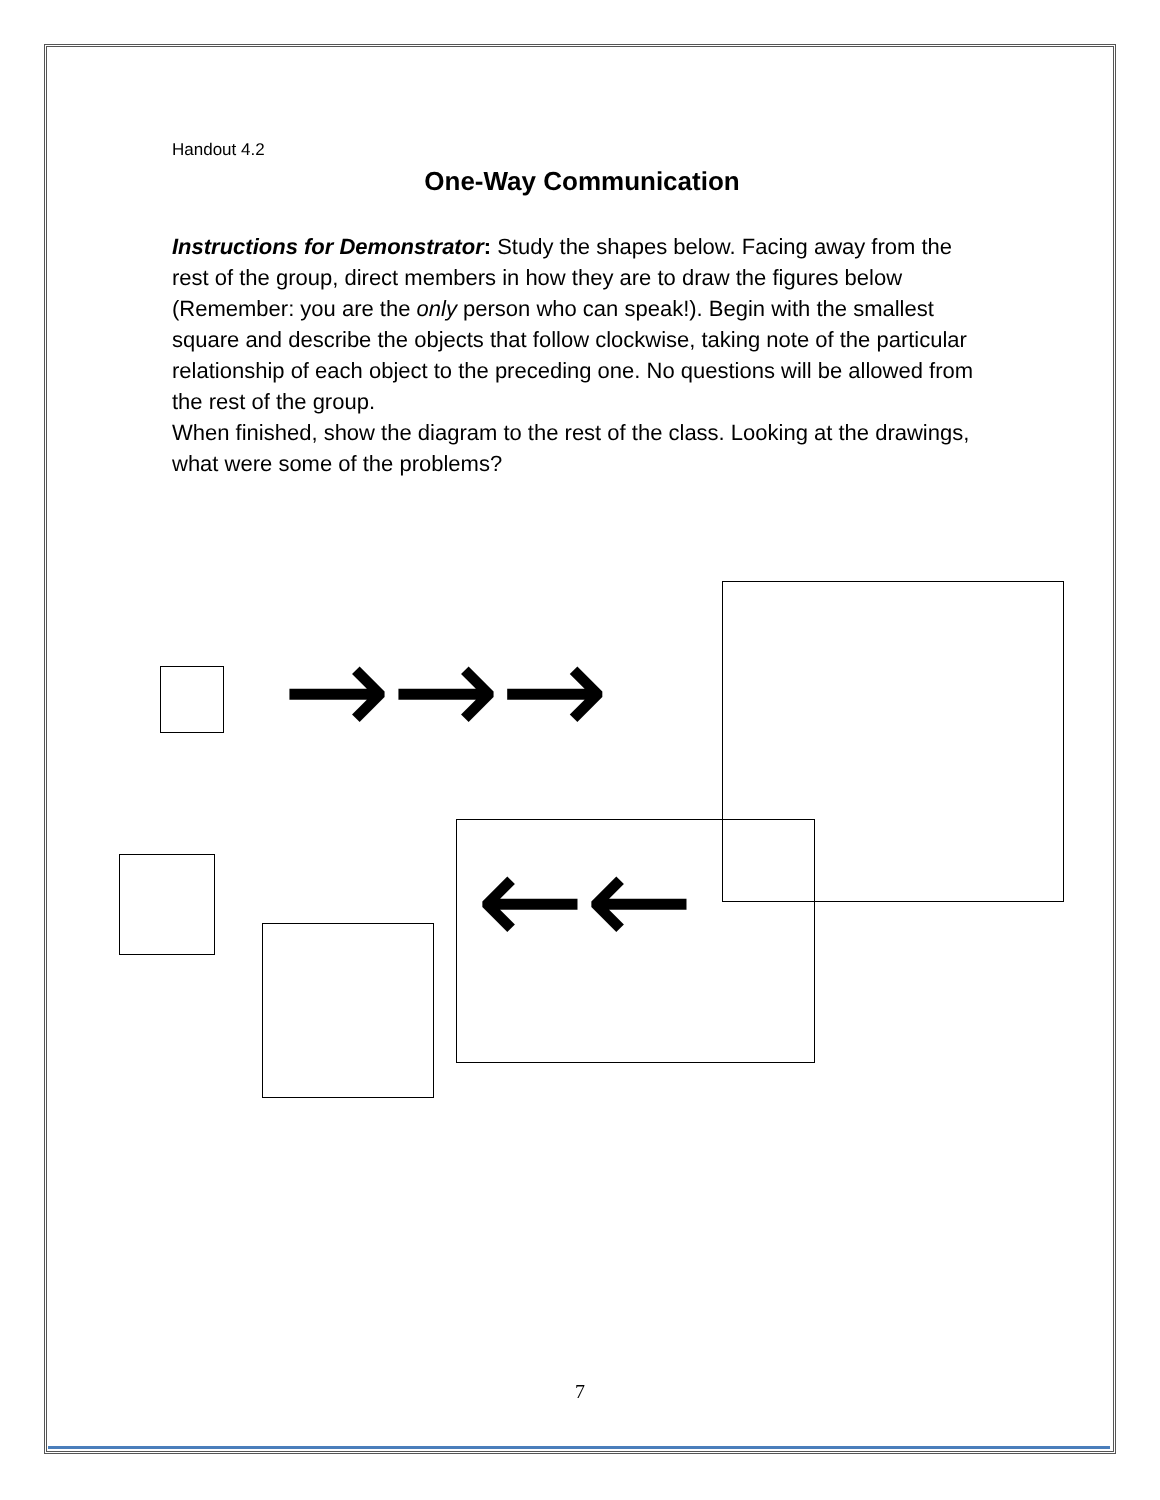Handout 4.2
One-Way Communication
Instructions for Demonstrator: Study the shapes below. Facing away from the rest of the group, direct members in how they are to draw the figures below (Remember: you are the only person who can speak!). Begin with the smallest square and describe the objects that follow clockwise, taking note of the particular relationship of each object to the preceding one. No questions will be allowed from the rest of the group.
When finished, show the diagram to the rest of the class. Looking at the drawings, what were some of the problems?
→→→
←←
7